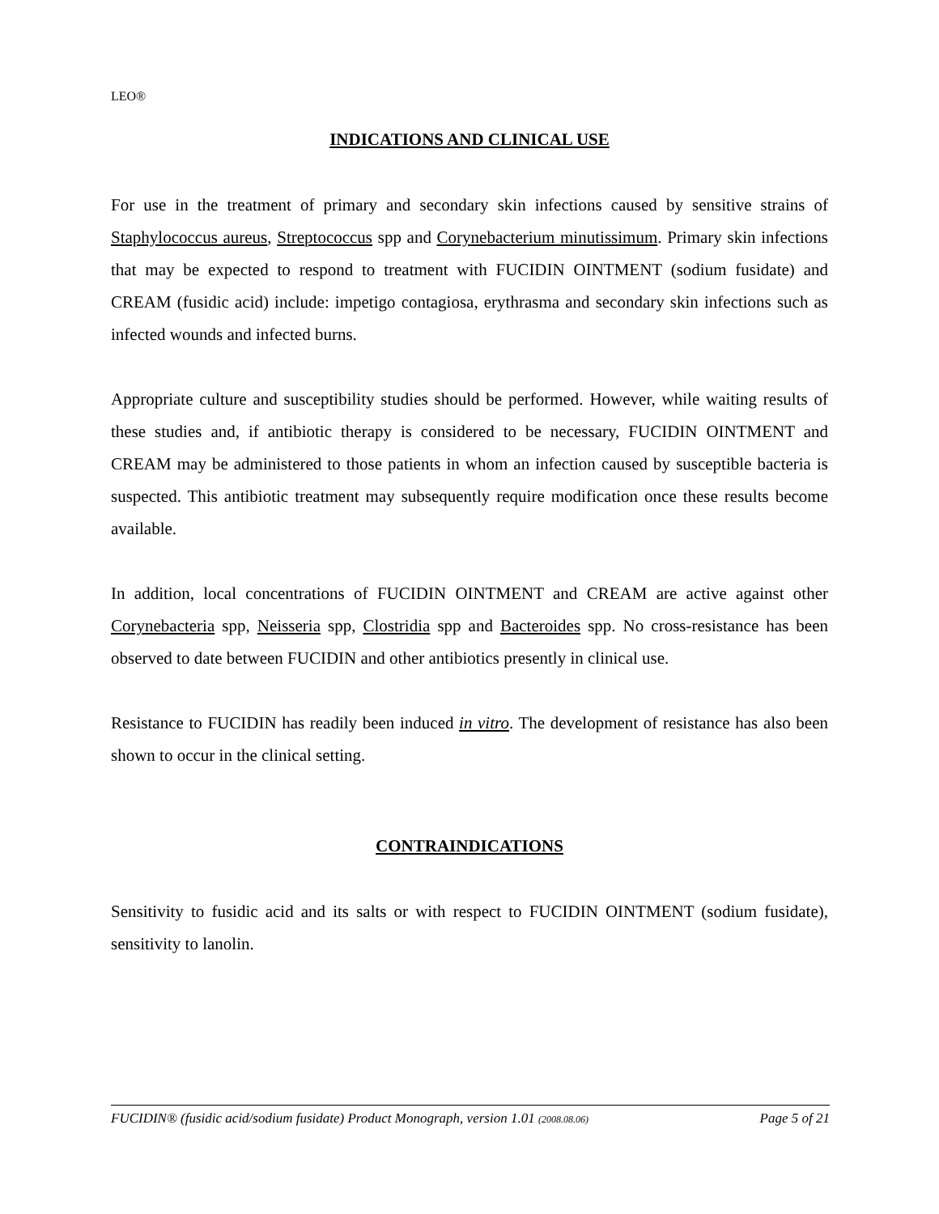LEO®
INDICATIONS AND CLINICAL USE
For use in the treatment of primary and secondary skin infections caused by sensitive strains of Staphylococcus aureus, Streptococcus spp and Corynebacterium minutissimum. Primary skin infections that may be expected to respond to treatment with FUCIDIN OINTMENT (sodium fusidate) and CREAM (fusidic acid) include: impetigo contagiosa, erythrasma and secondary skin infections such as infected wounds and infected burns.
Appropriate culture and susceptibility studies should be performed. However, while waiting results of these studies and, if antibiotic therapy is considered to be necessary, FUCIDIN OINTMENT and CREAM may be administered to those patients in whom an infection caused by susceptible bacteria is suspected. This antibiotic treatment may subsequently require modification once these results become available.
In addition, local concentrations of FUCIDIN OINTMENT and CREAM are active against other Corynebacteria spp, Neisseria spp, Clostridia spp and Bacteroides spp. No cross-resistance has been observed to date between FUCIDIN and other antibiotics presently in clinical use.
Resistance to FUCIDIN has readily been induced in vitro. The development of resistance has also been shown to occur in the clinical setting.
CONTRAINDICATIONS
Sensitivity to fusidic acid and its salts or with respect to FUCIDIN OINTMENT (sodium fusidate), sensitivity to lanolin.
FUCIDIN® (fusidic acid/sodium fusidate) Product Monograph, version 1.01 (2008.08.06) Page 5 of 21